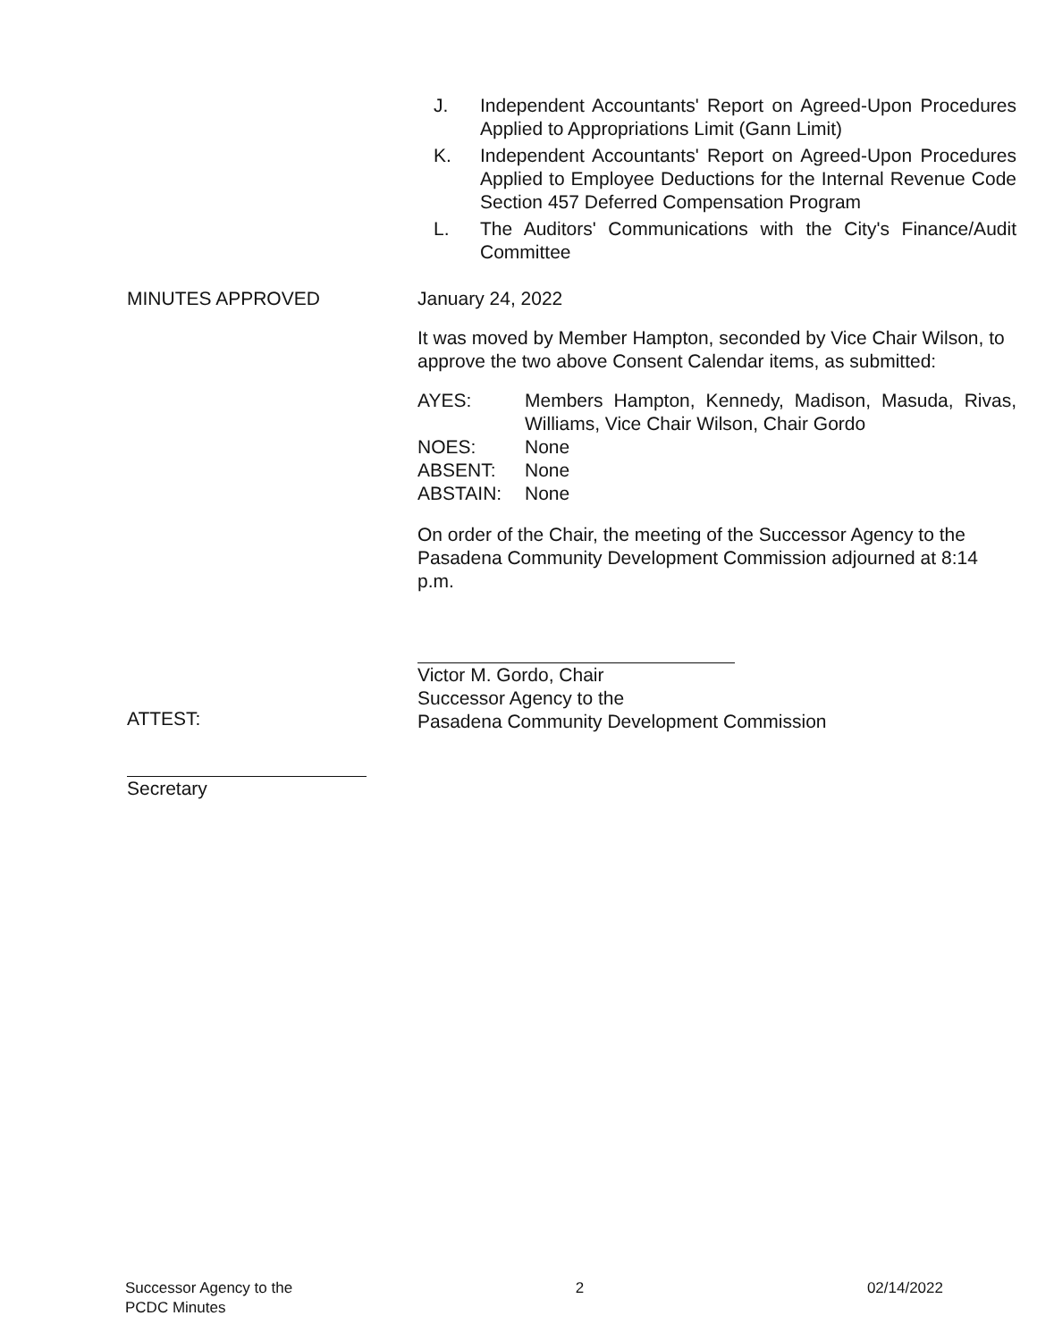J. Independent Accountants' Report on Agreed-Upon Procedures Applied to Appropriations Limit (Gann Limit)
K. Independent Accountants' Report on Agreed-Upon Procedures Applied to Employee Deductions for the Internal Revenue Code Section 457 Deferred Compensation Program
L. The Auditors' Communications with the City's Finance/Audit Committee
MINUTES APPROVED January 24, 2022
It was moved by Member Hampton, seconded by Vice Chair Wilson, to approve the two above Consent Calendar items, as submitted:
AYES: Members Hampton, Kennedy, Madison, Masuda, Rivas, Williams, Vice Chair Wilson, Chair Gordo
NOES: None
ABSENT: None
ABSTAIN: None
On order of the Chair, the meeting of the Successor Agency to the Pasadena Community Development Commission adjourned at 8:14 p.m.
ATTEST:
Victor M. Gordo, Chair
Successor Agency to the
Pasadena Community Development Commission
Secretary
Successor Agency to the
PCDC Minutes
2 02/14/2022